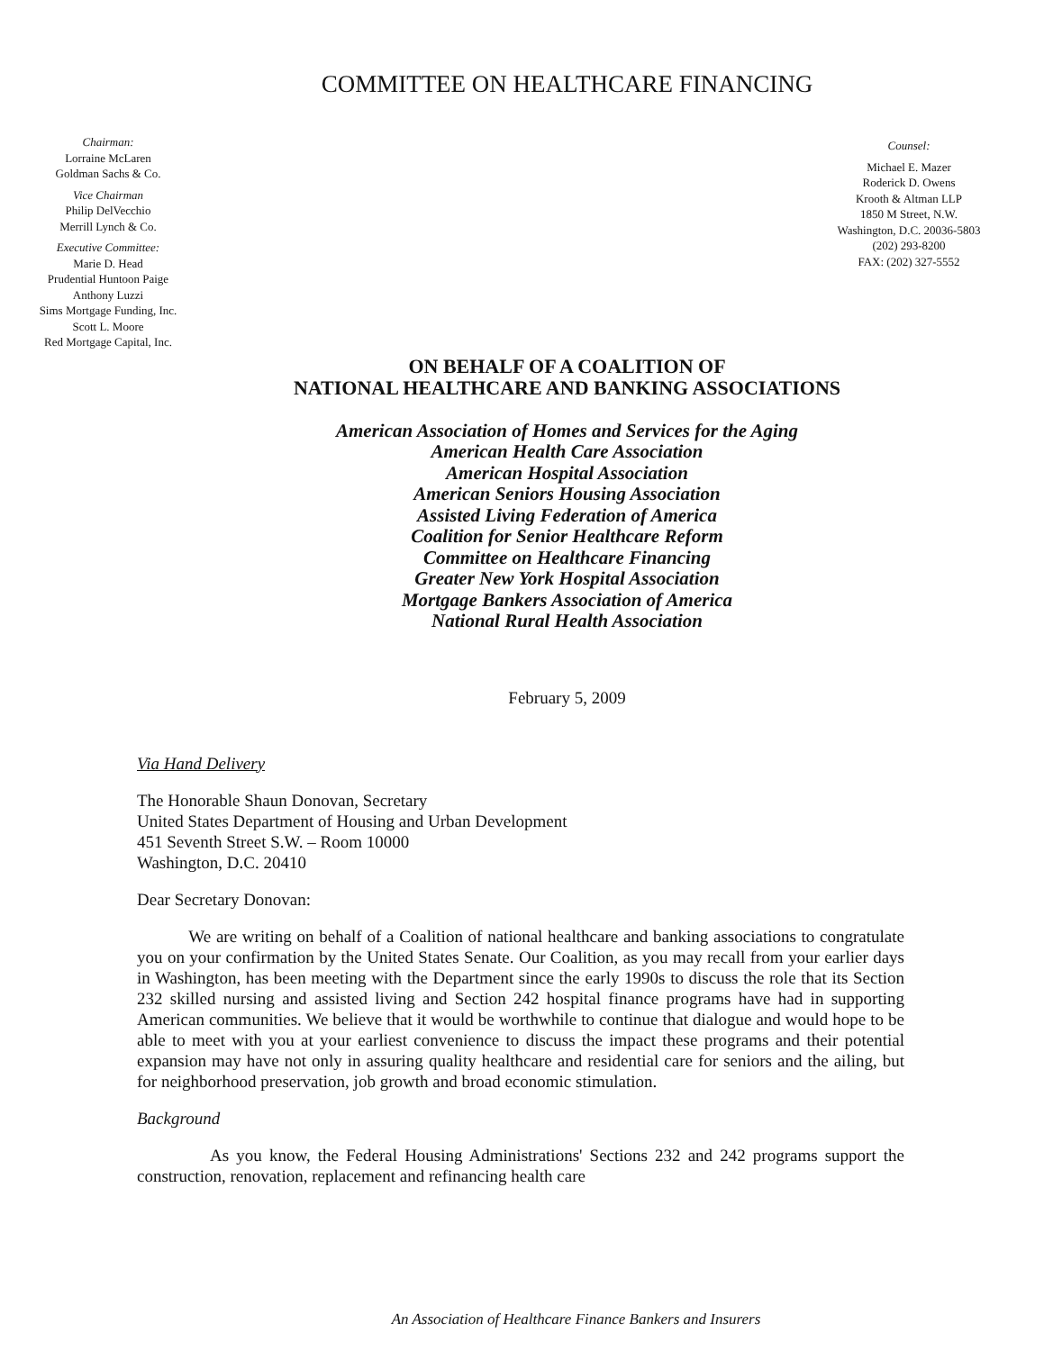COMMITTEE ON HEALTHCARE FINANCING
Chairman:
Lorraine McLaren
Goldman Sachs & Co.
Vice Chairman
Philip DelVecchio
Merrill Lynch & Co.
Executive Committee:
Marie D. Head
Prudential Huntoon Paige
Anthony Luzzi
Sims Mortgage Funding, Inc.
Scott L. Moore
Red Mortgage Capital, Inc.
Counsel:
Michael E. Mazer
Roderick D. Owens
Krooth & Altman LLP
1850 M Street, N.W.
Washington, D.C. 20036-5803
(202) 293-8200
FAX: (202) 327-5552
ON BEHALF OF A COALITION OF
NATIONAL HEALTHCARE AND BANKING ASSOCIATIONS
American Association of Homes and Services for the Aging
American Health Care Association
American Hospital Association
American Seniors Housing Association
Assisted Living Federation of America
Coalition for Senior Healthcare Reform
Committee on Healthcare Financing
Greater New York Hospital Association
Mortgage Bankers Association of America
National Rural Health Association
February 5, 2009
Via Hand Delivery
The Honorable Shaun Donovan, Secretary
United States Department of Housing and Urban Development
451 Seventh Street S.W. – Room 10000
Washington, D.C. 20410
Dear Secretary Donovan:
We are writing on behalf of a Coalition of national healthcare and banking associations to congratulate you on your confirmation by the United States Senate. Our Coalition, as you may recall from your earlier days in Washington, has been meeting with the Department since the early 1990s to discuss the role that its Section 232 skilled nursing and assisted living and Section 242 hospital finance programs have had in supporting American communities. We believe that it would be worthwhile to continue that dialogue and would hope to be able to meet with you at your earliest convenience to discuss the impact these programs and their potential expansion may have not only in assuring quality healthcare and residential care for seniors and the ailing, but for neighborhood preservation, job growth and broad economic stimulation.
Background
As you know, the Federal Housing Administrations' Sections 232 and 242 programs support the construction, renovation, replacement and refinancing health care
An Association of Healthcare Finance Bankers and Insurers